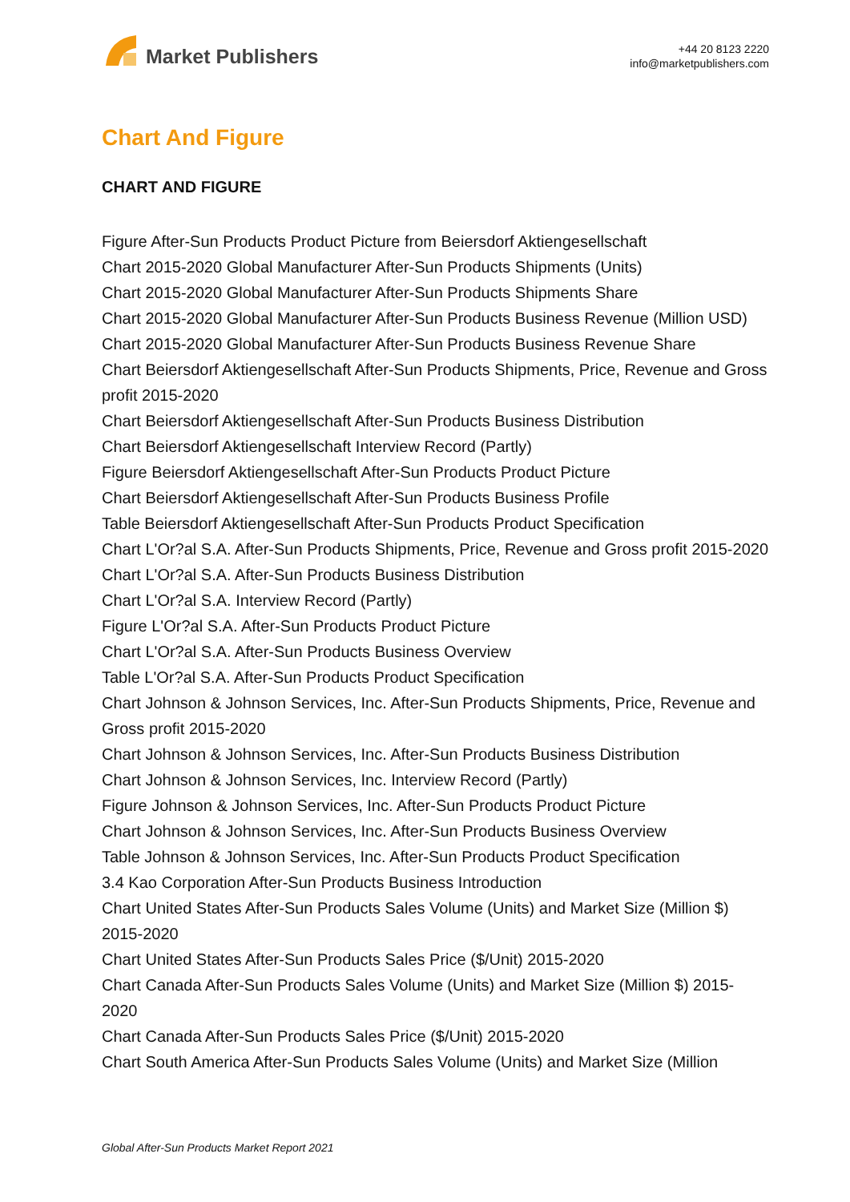Market Publishers
+44 20 8123 2220
info@marketpublishers.com
Chart And Figure
CHART AND FIGURE
Figure After-Sun Products Product Picture from Beiersdorf Aktiengesellschaft
Chart 2015-2020 Global Manufacturer After-Sun Products Shipments (Units)
Chart 2015-2020 Global Manufacturer After-Sun Products Shipments Share
Chart 2015-2020 Global Manufacturer After-Sun Products Business Revenue (Million USD)
Chart 2015-2020 Global Manufacturer After-Sun Products Business Revenue Share
Chart Beiersdorf Aktiengesellschaft After-Sun Products Shipments, Price, Revenue and Gross profit 2015-2020
Chart Beiersdorf Aktiengesellschaft After-Sun Products Business Distribution
Chart Beiersdorf Aktiengesellschaft Interview Record (Partly)
Figure Beiersdorf Aktiengesellschaft After-Sun Products Product Picture
Chart Beiersdorf Aktiengesellschaft After-Sun Products Business Profile
Table Beiersdorf Aktiengesellschaft After-Sun Products Product Specification
Chart L'Or?al S.A. After-Sun Products Shipments, Price, Revenue and Gross profit 2015-2020
Chart L'Or?al S.A. After-Sun Products Business Distribution
Chart L'Or?al S.A. Interview Record (Partly)
Figure L'Or?al S.A. After-Sun Products Product Picture
Chart L'Or?al S.A. After-Sun Products Business Overview
Table L'Or?al S.A. After-Sun Products Product Specification
Chart Johnson & Johnson Services, Inc. After-Sun Products Shipments, Price, Revenue and Gross profit 2015-2020
Chart Johnson & Johnson Services, Inc. After-Sun Products Business Distribution
Chart Johnson & Johnson Services, Inc. Interview Record (Partly)
Figure Johnson & Johnson Services, Inc. After-Sun Products Product Picture
Chart Johnson & Johnson Services, Inc. After-Sun Products Business Overview
Table Johnson & Johnson Services, Inc. After-Sun Products Product Specification
3.4 Kao Corporation After-Sun Products Business Introduction
Chart United States After-Sun Products Sales Volume (Units) and Market Size (Million $) 2015-2020
Chart United States After-Sun Products Sales Price ($/Unit) 2015-2020
Chart Canada After-Sun Products Sales Volume (Units) and Market Size (Million $) 2015-2020
Chart Canada After-Sun Products Sales Price ($/Unit) 2015-2020
Chart South America After-Sun Products Sales Volume (Units) and Market Size (Million
Global After-Sun Products Market Report 2021